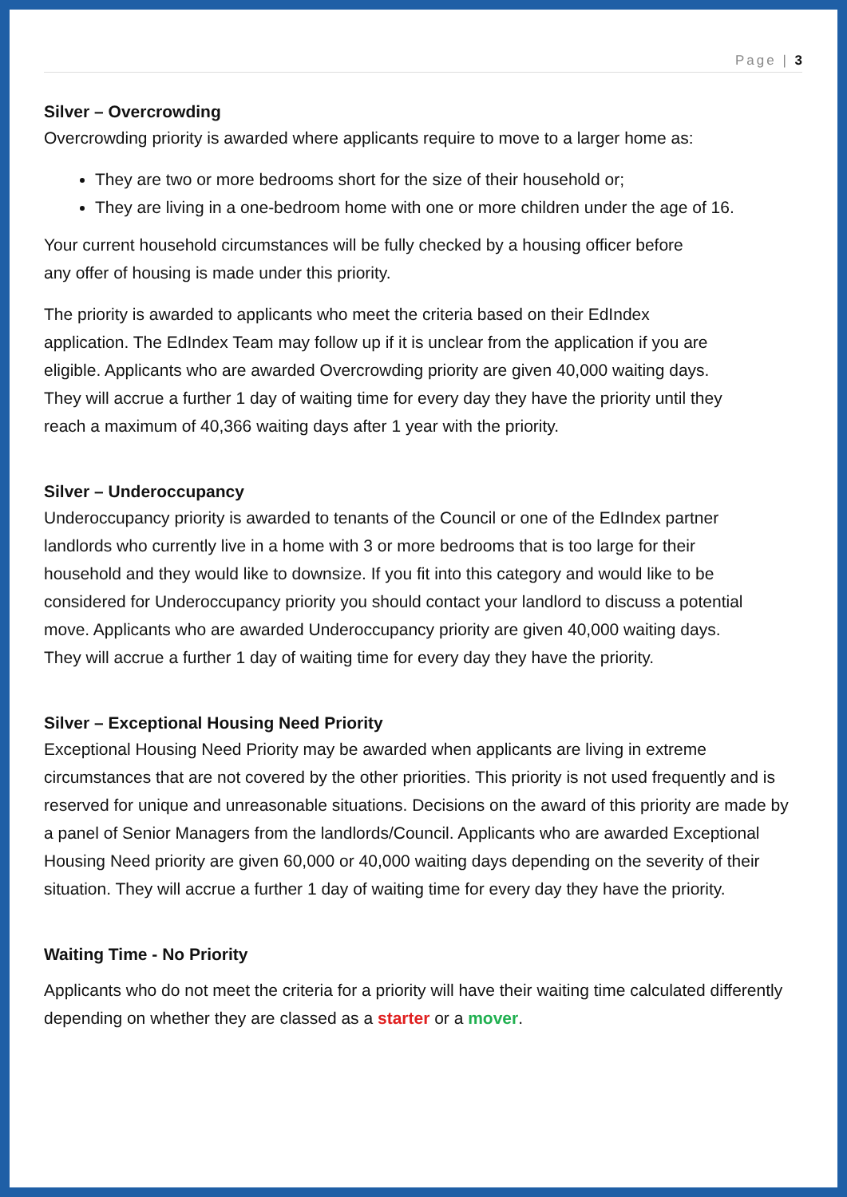Page | 3
Silver – Overcrowding
Overcrowding priority is awarded where applicants require to move to a larger home as:
They are two or more bedrooms short for the size of their household or;
They are living in a one-bedroom home with one or more children under the age of 16.
Your current household circumstances will be fully checked by a housing officer before any offer of housing is made under this priority.
The priority is awarded to applicants who meet the criteria based on their EdIndex application. The EdIndex Team may follow up if it is unclear from the application if you are eligible. Applicants who are awarded Overcrowding priority are given 40,000 waiting days. They will accrue a further 1 day of waiting time for every day they have the priority until they reach a maximum of 40,366 waiting days after 1 year with the priority.
Silver – Underoccupancy
Underoccupancy priority is awarded to tenants of the Council or one of the EdIndex partner landlords who currently live in a home with 3 or more bedrooms that is too large for their household and they would like to downsize. If you fit into this category and would like to be considered for Underoccupancy priority you should contact your landlord to discuss a potential move. Applicants who are awarded Underoccupancy priority are given 40,000 waiting days. They will accrue a further 1 day of waiting time for every day they have the priority.
Silver – Exceptional Housing Need Priority
Exceptional Housing Need Priority may be awarded when applicants are living in extreme circumstances that are not covered by the other priorities. This priority is not used frequently and is reserved for unique and unreasonable situations. Decisions on the award of this priority are made by a panel of Senior Managers from the landlords/Council. Applicants who are awarded Exceptional Housing Need priority are given 60,000 or 40,000 waiting days depending on the severity of their situation. They will accrue a further 1 day of waiting time for every day they have the priority.
Waiting Time - No Priority
Applicants who do not meet the criteria for a priority will have their waiting time calculated differently depending on whether they are classed as a starter or a mover.